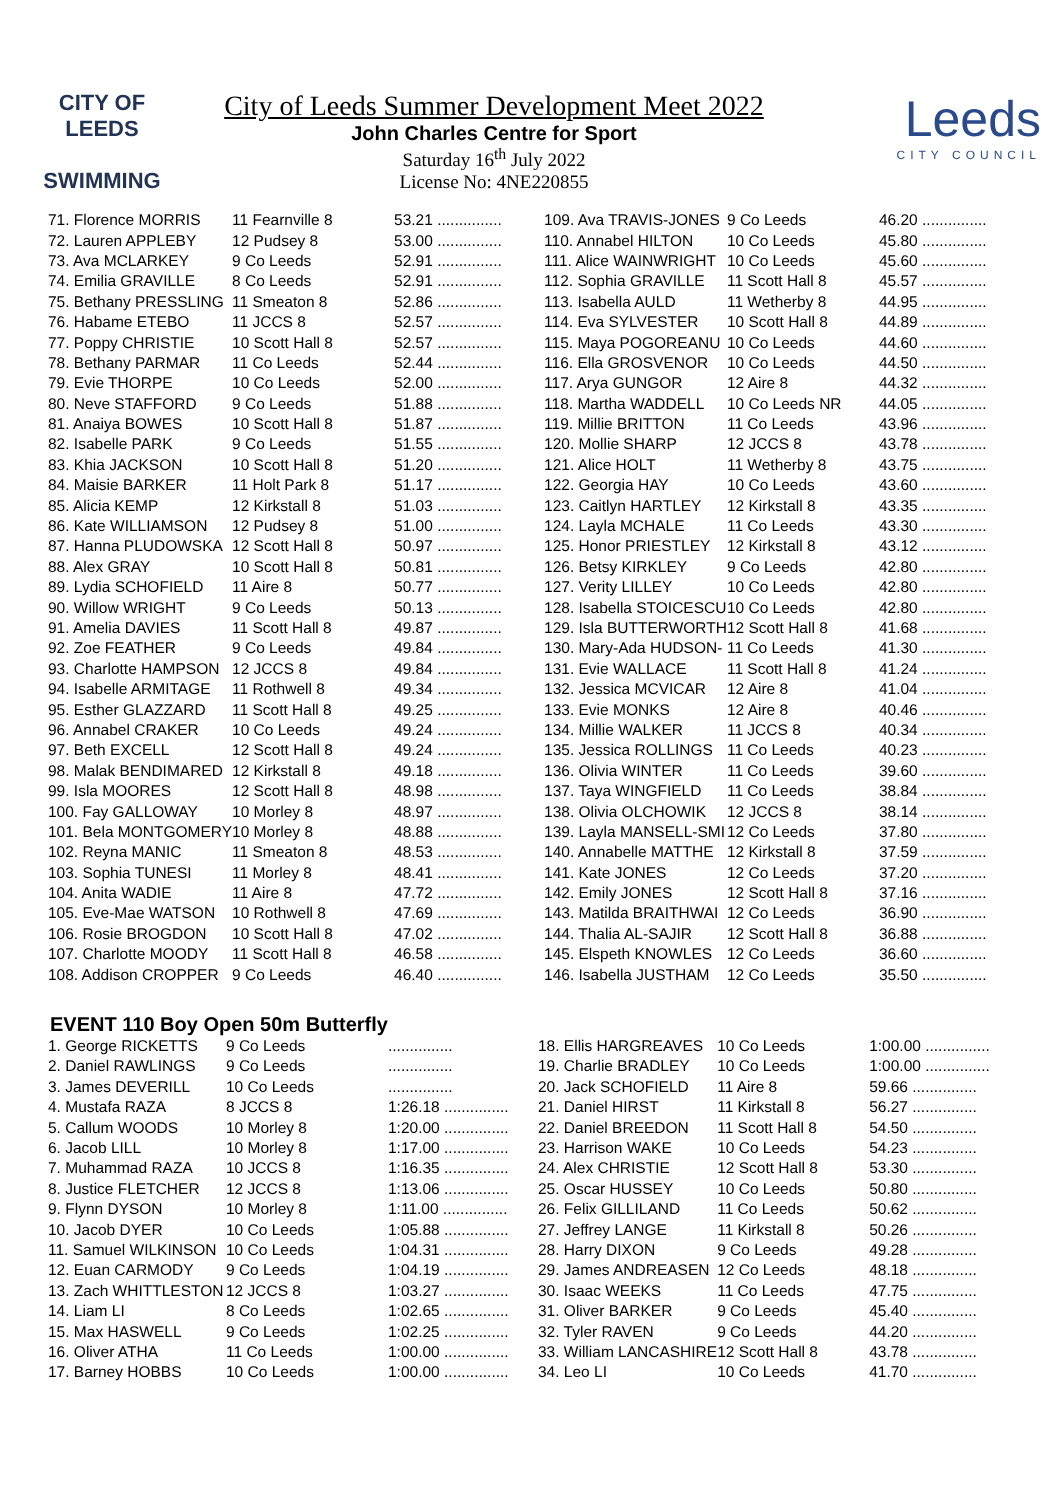CITY OF
LEEDS
SWIMMING
City of Leeds Summer Development Meet 2022
John Charles Centre for Sport
Saturday 16<sup>th</sup> July 2022
License No: 4NE220855
Leeds
CITY COUNCIL
| 71. Florence MORRIS | 11 Fearnville 8 | 53.21 ............... |
| 72. Lauren APPLEBY | 12 Pudsey 8 | 53.00 ............... |
| 73. Ava MCLARKEY | 9 Co Leeds | 52.91 ............... |
| 74. Emilia GRAVILLE | 8 Co Leeds | 52.91 ............... |
| 75. Bethany PRESSLING | 11 Smeaton 8 | 52.86 ............... |
| 76. Habame ETEBO | 11 JCCS 8 | 52.57 ............... |
| 77. Poppy CHRISTIE | 10 Scott Hall 8 | 52.57 ............... |
| 78. Bethany PARMAR | 11 Co Leeds | 52.44 ............... |
| 79. Evie THORPE | 10 Co Leeds | 52.00 ............... |
| 80. Neve STAFFORD | 9 Co Leeds | 51.88 ............... |
| 81. Anaiya BOWES | 10 Scott Hall 8 | 51.87 ............... |
| 82. Isabelle PARK | 9 Co Leeds | 51.55 ............... |
| 83. Khia JACKSON | 10 Scott Hall 8 | 51.20 ............... |
| 84. Maisie BARKER | 11 Holt Park 8 | 51.17 ............... |
| 85. Alicia KEMP | 12 Kirkstall 8 | 51.03 ............... |
| 86. Kate WILLIAMSON | 12 Pudsey 8 | 51.00 ............... |
| 87. Hanna PLUDOWSKA | 12 Scott Hall 8 | 50.97 ............... |
| 88. Alex GRAY | 10 Scott Hall 8 | 50.81 ............... |
| 89. Lydia SCHOFIELD | 11 Aire 8 | 50.77 ............... |
| 90. Willow WRIGHT | 9 Co Leeds | 50.13 ............... |
| 91. Amelia DAVIES | 11 Scott Hall 8 | 49.87 ............... |
| 92. Zoe FEATHER | 9 Co Leeds | 49.84 ............... |
| 93. Charlotte HAMPSON | 12 JCCS 8 | 49.84 ............... |
| 94. Isabelle ARMITAGE | 11 Rothwell 8 | 49.34 ............... |
| 95. Esther GLAZZARD | 11 Scott Hall 8 | 49.25 ............... |
| 96. Annabel CRAKER | 10 Co Leeds | 49.24 ............... |
| 97. Beth EXCELL | 12 Scott Hall 8 | 49.24 ............... |
| 98. Malak BENDIMARED | 12 Kirkstall 8 | 49.18 ............... |
| 99. Isla MOORES | 12 Scott Hall 8 | 48.98 ............... |
| 100. Fay GALLOWAY | 10 Morley 8 | 48.97 ............... |
| 101. Bela MONTGOMERY | 10 Morley 8 | 48.88 ............... |
| 102. Reyna MANIC | 11 Smeaton 8 | 48.53 ............... |
| 103. Sophia TUNESI | 11 Morley 8 | 48.41 ............... |
| 104. Anita WADIE | 11 Aire 8 | 47.72 ............... |
| 105. Eve-Mae WATSON | 10 Rothwell 8 | 47.69 ............... |
| 106. Rosie BROGDON | 10 Scott Hall 8 | 47.02 ............... |
| 107. Charlotte MOODY | 11 Scott Hall 8 | 46.58 ............... |
| 108. Addison CROPPER | 9 Co Leeds | 46.40 ............... |
| 109. Ava TRAVIS-JONES | 9 Co Leeds | 46.20 ............... |
| 110. Annabel HILTON | 10 Co Leeds | 45.80 ............... |
| 111. Alice WAINWRIGHT | 10 Co Leeds | 45.60 ............... |
| 112. Sophia GRAVILLE | 11 Scott Hall 8 | 45.57 ............... |
| 113. Isabella AULD | 11 Wetherby 8 | 44.95 ............... |
| 114. Eva SYLVESTER | 10 Scott Hall 8 | 44.89 ............... |
| 115. Maya POGOREANU | 10 Co Leeds | 44.60 ............... |
| 116. Ella GROSVENOR | 10 Co Leeds | 44.50 ............... |
| 117. Arya GUNGOR | 12 Aire 8 | 44.32 ............... |
| 118. Martha WADDELL | 10 Co Leeds NR | 44.05 ............... |
| 119. Millie BRITTON | 11 Co Leeds | 43.96 ............... |
| 120. Mollie SHARP | 12 JCCS 8 | 43.78 ............... |
| 121. Alice HOLT | 11 Wetherby 8 | 43.75 ............... |
| 122. Georgia HAY | 10 Co Leeds | 43.60 ............... |
| 123. Caitlyn HARTLEY | 12 Kirkstall 8 | 43.35 ............... |
| 124. Layla MCHALE | 11 Co Leeds | 43.30 ............... |
| 125. Honor PRIESTLEY | 12 Kirkstall 8 | 43.12 ............... |
| 126. Betsy KIRKLEY | 9 Co Leeds | 42.80 ............... |
| 127. Verity LILLEY | 10 Co Leeds | 42.80 ............... |
| 128. Isabella STOICESCU | 10 Co Leeds | 42.80 ............... |
| 129. Isla BUTTERWORTH | 12 Scott Hall 8 | 41.68 ............... |
| 130. Mary-Ada HUDSON- | 11 Co Leeds | 41.30 ............... |
| 131. Evie WALLACE | 11 Scott Hall 8 | 41.24 ............... |
| 132. Jessica MCVICAR | 12 Aire 8 | 41.04 ............... |
| 133. Evie MONKS | 12 Aire 8 | 40.46 ............... |
| 134. Millie WALKER | 11 JCCS 8 | 40.34 ............... |
| 135. Jessica ROLLINGS | 11 Co Leeds | 40.23 ............... |
| 136. Olivia WINTER | 11 Co Leeds | 39.60 ............... |
| 137. Taya WINGFIELD | 11 Co Leeds | 38.84 ............... |
| 138. Olivia OLCHOWIK | 12 JCCS 8 | 38.14 ............... |
| 139. Layla MANSELL-SMI | 12 Co Leeds | 37.80 ............... |
| 140. Annabelle MATTHE | 12 Kirkstall 8 | 37.59 ............... |
| 141. Kate JONES | 12 Co Leeds | 37.20 ............... |
| 142. Emily JONES | 12 Scott Hall 8 | 37.16 ............... |
| 143. Matilda BRAITHWAI | 12 Co Leeds | 36.90 ............... |
| 144. Thalia AL-SAJIR | 12 Scott Hall 8 | 36.88 ............... |
| 145. Elspeth KNOWLES | 12 Co Leeds | 36.60 ............... |
| 146. Isabella JUSTHAM | 12 Co Leeds | 35.50 ............... |
EVENT 110 Boy Open 50m Butterfly
| 1. George RICKETTS | 9 Co Leeds | ............... |
| 2. Daniel RAWLINGS | 9 Co Leeds | ............... |
| 3. James DEVERILL | 10 Co Leeds | ............... |
| 4. Mustafa RAZA | 8 JCCS 8 | 1:26.18 ............... |
| 5. Callum WOODS | 10 Morley 8 | 1:20.00 ............... |
| 6. Jacob LILL | 10 Morley 8 | 1:17.00 ............... |
| 7. Muhammad RAZA | 10 JCCS 8 | 1:16.35 ............... |
| 8. Justice FLETCHER | 12 JCCS 8 | 1:13.06 ............... |
| 9. Flynn DYSON | 10 Morley 8 | 1:11.00 ............... |
| 10. Jacob DYER | 10 Co Leeds | 1:05.88 ............... |
| 11. Samuel WILKINSON | 10 Co Leeds | 1:04.31 ............... |
| 12. Euan CARMODY | 9 Co Leeds | 1:04.19 ............... |
| 13. Zach WHITTLESTON | 12 JCCS 8 | 1:03.27 ............... |
| 14. Liam LI | 8 Co Leeds | 1:02.65 ............... |
| 15. Max HASWELL | 9 Co Leeds | 1:02.25 ............... |
| 16. Oliver ATHA | 11 Co Leeds | 1:00.00 ............... |
| 17. Barney HOBBS | 10 Co Leeds | 1:00.00 ............... |
| 18. Ellis HARGREAVES | 10 Co Leeds | 1:00.00 ............... |
| 19. Charlie BRADLEY | 10 Co Leeds | 1:00.00 ............... |
| 20. Jack SCHOFIELD | 11 Aire 8 | 59.66 ............... |
| 21. Daniel HIRST | 11 Kirkstall 8 | 56.27 ............... |
| 22. Daniel BREEDON | 11 Scott Hall 8 | 54.50 ............... |
| 23. Harrison WAKE | 10 Co Leeds | 54.23 ............... |
| 24. Alex CHRISTIE | 12 Scott Hall 8 | 53.30 ............... |
| 25. Oscar HUSSEY | 10 Co Leeds | 50.80 ............... |
| 26. Felix GILLILAND | 11 Co Leeds | 50.62 ............... |
| 27. Jeffrey LANGE | 11 Kirkstall 8 | 50.26 ............... |
| 28. Harry DIXON | 9 Co Leeds | 49.28 ............... |
| 29. James ANDREASEN | 12 Co Leeds | 48.18 ............... |
| 30. Isaac WEEKS | 11 Co Leeds | 47.75 ............... |
| 31. Oliver BARKER | 9 Co Leeds | 45.40 ............... |
| 32. Tyler RAVEN | 9 Co Leeds | 44.20 ............... |
| 33. William LANCASHIRE | 12 Scott Hall 8 | 43.78 ............... |
| 34. Leo LI | 10 Co Leeds | 41.70 ............... |